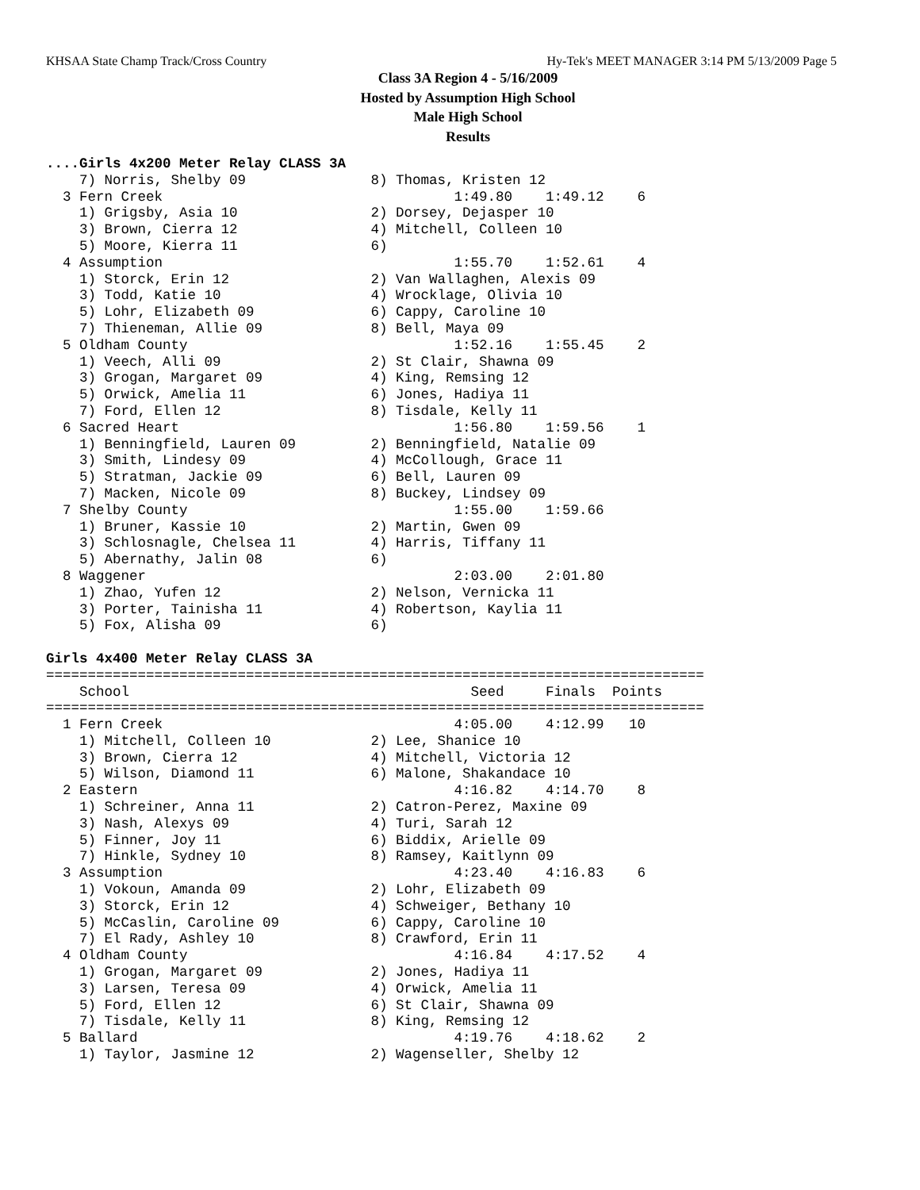KHSAA State Champ Track/Cross Country Hy-Tek's MEET MANAGER 3:14 PM 5/13/2009 Page 5
Class 3A Region 4 - 5/16/2009
Hosted by Assumption High School
Male High School
Results
....Girls 4x200 Meter Relay CLASS 3A
    7) Norris, Shelby 09               8) Thomas, Kristen 12
  3 Fern Creek                                   1:49.80    1:49.12    6
    1) Grigsby, Asia 10                2) Dorsey, Dejasper 10
    3) Brown, Cierra 12                4) Mitchell, Colleen 10
    5) Moore, Kierra 11                6)
  4 Assumption                                   1:55.70    1:52.61    4
    1) Storck, Erin 12                 2) Van Wallaghen, Alexis 09
    3) Todd, Katie 10                  4) Wrocklage, Olivia 10
    5) Lohr, Elizabeth 09              6) Cappy, Caroline 10
    7) Thieneman, Allie 09             8) Bell, Maya 09
  5 Oldham County                                1:52.16    1:55.45    2
    1) Veech, Alli 09                  2) St Clair, Shawna 09
    3) Grogan, Margaret 09             4) King, Remsing 12
    5) Orwick, Amelia 11               6) Jones, Hadiya 11
    7) Ford, Ellen 12                  8) Tisdale, Kelly 11
  6 Sacred Heart                                 1:56.80    1:59.56    1
    1) Benningfield, Lauren 09         2) Benningfield, Natalie 09
    3) Smith, Lindesy 09               4) McCollough, Grace 11
    5) Stratman, Jackie 09             6) Bell, Lauren 09
    7) Macken, Nicole 09               8) Buckey, Lindsey 09
  7 Shelby County                                1:55.00    1:59.66
    1) Bruner, Kassie 10               2) Martin, Gwen 09
    3) Schlosnagle, Chelsea 11         4) Harris, Tiffany 11
    5) Abernathy, Jalin 08             6)
  8 Waggener                                     2:03.00    2:01.80
    1) Zhao, Yufen 12                  2) Nelson, Vernicka 11
    3) Porter, Tainisha 11             4) Robertson, Kaylia 11
    5) Fox, Alisha 09                  6)

Girls 4x400 Meter Relay CLASS 3A
===============================================================================
    School                                         Seed     Finals  Points
===============================================================================
  1 Fern Creek                                   4:05.00    4:12.99   10
    1) Mitchell, Colleen 10            2) Lee, Shanice 10
    3) Brown, Cierra 12                4) Mitchell, Victoria 12
    5) Wilson, Diamond 11              6) Malone, Shakandace 10
  2 Eastern                                      4:16.82    4:14.70    8
    1) Schreiner, Anna 11              2) Catron-Perez, Maxine 09
    3) Nash, Alexys 09                 4) Turi, Sarah 12
    5) Finner, Joy 11                  6) Biddix, Arielle 09
    7) Hinkle, Sydney 10               8) Ramsey, Kaitlynn 09
  3 Assumption                                   4:23.40    4:16.83    6
    1) Vokoun, Amanda 09               2) Lohr, Elizabeth 09
    3) Storck, Erin 12                 4) Schweiger, Bethany 10
    5) McCaslin, Caroline 09           6) Cappy, Caroline 10
    7) El Rady, Ashley 10              8) Crawford, Erin 11
  4 Oldham County                                4:16.84    4:17.52    4
    1) Grogan, Margaret 09             2) Jones, Hadiya 11
    3) Larsen, Teresa 09               4) Orwick, Amelia 11
    5) Ford, Ellen 12                  6) St Clair, Shawna 09
    7) Tisdale, Kelly 11               8) King, Remsing 12
  5 Ballard                                      4:19.76    4:18.62    2
    1) Taylor, Jasmine 12              2) Wagenseller, Shelby 12